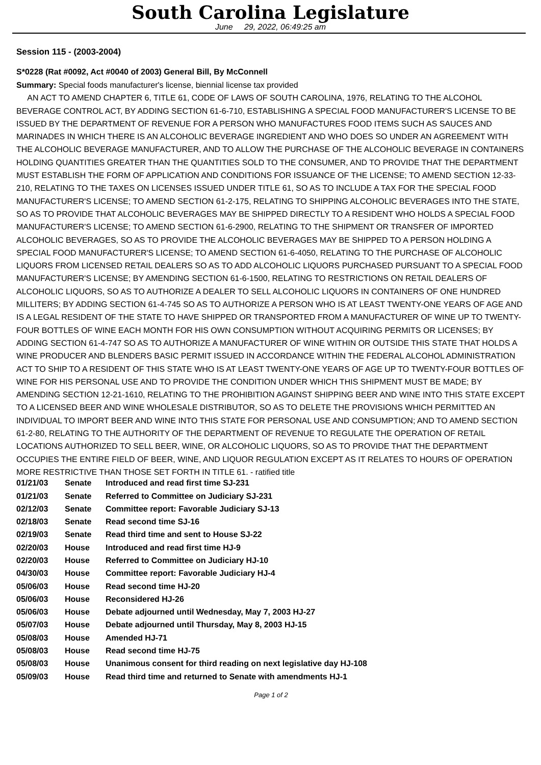South Carolina Legislature
June 29, 2022, 06:49:25 am
Session 115 - (2003-2004)
S*0228 (Rat #0092, Act #0040 of 2003) General Bill, By McConnell
Summary: Special foods manufacturer's license, biennial license tax provided
AN ACT TO AMEND CHAPTER 6, TITLE 61, CODE OF LAWS OF SOUTH CAROLINA, 1976, RELATING TO THE ALCOHOL BEVERAGE CONTROL ACT, BY ADDING SECTION 61-6-710, ESTABLISHING A SPECIAL FOOD MANUFACTURER'S LICENSE TO BE ISSUED BY THE DEPARTMENT OF REVENUE FOR A PERSON WHO MANUFACTURES FOOD ITEMS SUCH AS SAUCES AND MARINADES IN WHICH THERE IS AN ALCOHOLIC BEVERAGE INGREDIENT AND WHO DOES SO UNDER AN AGREEMENT WITH THE ALCOHOLIC BEVERAGE MANUFACTURER, AND TO ALLOW THE PURCHASE OF THE ALCOHOLIC BEVERAGE IN CONTAINERS HOLDING QUANTITIES GREATER THAN THE QUANTITIES SOLD TO THE CONSUMER, AND TO PROVIDE THAT THE DEPARTMENT MUST ESTABLISH THE FORM OF APPLICATION AND CONDITIONS FOR ISSUANCE OF THE LICENSE; TO AMEND SECTION 12-33-210, RELATING TO THE TAXES ON LICENSES ISSUED UNDER TITLE 61, SO AS TO INCLUDE A TAX FOR THE SPECIAL FOOD MANUFACTURER'S LICENSE; TO AMEND SECTION 61-2-175, RELATING TO SHIPPING ALCOHOLIC BEVERAGES INTO THE STATE, SO AS TO PROVIDE THAT ALCOHOLIC BEVERAGES MAY BE SHIPPED DIRECTLY TO A RESIDENT WHO HOLDS A SPECIAL FOOD MANUFACTURER'S LICENSE; TO AMEND SECTION 61-6-2900, RELATING TO THE SHIPMENT OR TRANSFER OF IMPORTED ALCOHOLIC BEVERAGES, SO AS TO PROVIDE THE ALCOHOLIC BEVERAGES MAY BE SHIPPED TO A PERSON HOLDING A SPECIAL FOOD MANUFACTURER'S LICENSE; TO AMEND SECTION 61-6-4050, RELATING TO THE PURCHASE OF ALCOHOLIC LIQUORS FROM LICENSED RETAIL DEALERS SO AS TO ADD ALCOHOLIC LIQUORS PURCHASED PURSUANT TO A SPECIAL FOOD MANUFACTURER'S LICENSE; BY AMENDING SECTION 61-6-1500, RELATING TO RESTRICTIONS ON RETAIL DEALERS OF ALCOHOLIC LIQUORS, SO AS TO AUTHORIZE A DEALER TO SELL ALCOHOLIC LIQUORS IN CONTAINERS OF ONE HUNDRED MILLITERS; BY ADDING SECTION 61-4-745 SO AS TO AUTHORIZE A PERSON WHO IS AT LEAST TWENTY-ONE YEARS OF AGE AND IS A LEGAL RESIDENT OF THE STATE TO HAVE SHIPPED OR TRANSPORTED FROM A MANUFACTURER OF WINE UP TO TWENTY-FOUR BOTTLES OF WINE EACH MONTH FOR HIS OWN CONSUMPTION WITHOUT ACQUIRING PERMITS OR LICENSES; BY ADDING SECTION 61-4-747 SO AS TO AUTHORIZE A MANUFACTURER OF WINE WITHIN OR OUTSIDE THIS STATE THAT HOLDS A WINE PRODUCER AND BLENDERS BASIC PERMIT ISSUED IN ACCORDANCE WITHIN THE FEDERAL ALCOHOL ADMINISTRATION ACT TO SHIP TO A RESIDENT OF THIS STATE WHO IS AT LEAST TWENTY-ONE YEARS OF AGE UP TO TWENTY-FOUR BOTTLES OF WINE FOR HIS PERSONAL USE AND TO PROVIDE THE CONDITION UNDER WHICH THIS SHIPMENT MUST BE MADE; BY AMENDING SECTION 12-21-1610, RELATING TO THE PROHIBITION AGAINST SHIPPING BEER AND WINE INTO THIS STATE EXCEPT TO A LICENSED BEER AND WINE WHOLESALE DISTRIBUTOR, SO AS TO DELETE THE PROVISIONS WHICH PERMITTED AN INDIVIDUAL TO IMPORT BEER AND WINE INTO THIS STATE FOR PERSONAL USE AND CONSUMPTION; AND TO AMEND SECTION 61-2-80, RELATING TO THE AUTHORITY OF THE DEPARTMENT OF REVENUE TO REGULATE THE OPERATION OF RETAIL LOCATIONS AUTHORIZED TO SELL BEER, WINE, OR ALCOHOLIC LIQUORS, SO AS TO PROVIDE THAT THE DEPARTMENT OCCUPIES THE ENTIRE FIELD OF BEER, WINE, AND LIQUOR REGULATION EXCEPT AS IT RELATES TO HOURS OF OPERATION MORE RESTRICTIVE THAN THOSE SET FORTH IN TITLE 61. - ratified title
| 01/21/03 | Senate | Introduced and read first time SJ-231 |
| 01/21/03 | Senate | Referred to Committee on Judiciary SJ-231 |
| 02/12/03 | Senate | Committee report: Favorable Judiciary SJ-13 |
| 02/18/03 | Senate | Read second time SJ-16 |
| 02/19/03 | Senate | Read third time and sent to House SJ-22 |
| 02/20/03 | House | Introduced and read first time HJ-9 |
| 02/20/03 | House | Referred to Committee on Judiciary HJ-10 |
| 04/30/03 | House | Committee report: Favorable Judiciary HJ-4 |
| 05/06/03 | House | Read second time HJ-20 |
| 05/06/03 | House | Reconsidered HJ-26 |
| 05/06/03 | House | Debate adjourned until Wednesday, May 7, 2003 HJ-27 |
| 05/07/03 | House | Debate adjourned until Thursday, May 8, 2003 HJ-15 |
| 05/08/03 | House | Amended HJ-71 |
| 05/08/03 | House | Read second time HJ-75 |
| 05/08/03 | House | Unanimous consent for third reading on next legislative day HJ-108 |
| 05/09/03 | House | Read third time and returned to Senate with amendments HJ-1 |
Page 1 of 2